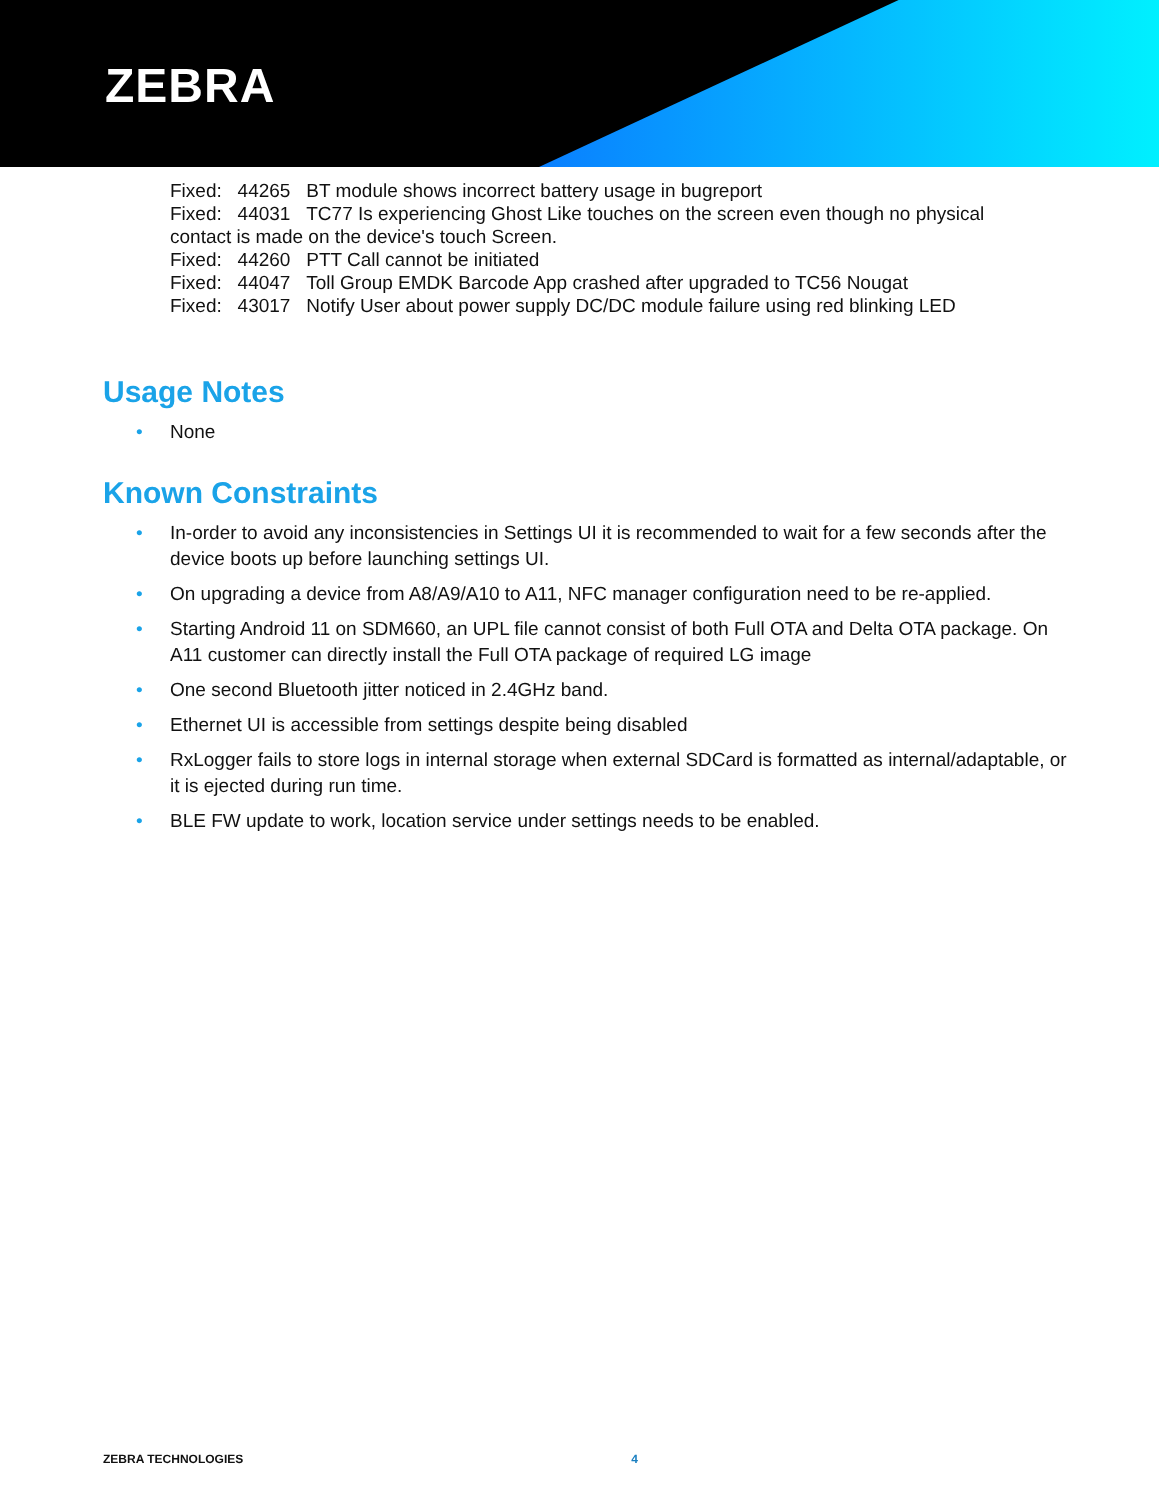ZEBRA
Fixed: 44265 BT module shows incorrect battery usage in bugreport
Fixed: 44031 TC77 Is experiencing Ghost Like touches on the screen even though no physical contact is made on the device's touch Screen.
Fixed: 44260 PTT Call cannot be initiated
Fixed: 44047 Toll Group EMDK Barcode App crashed after upgraded to TC56 Nougat
Fixed: 43017 Notify User about power supply DC/DC module failure using red blinking LED
Usage Notes
• None
Known Constraints
• In-order to avoid any inconsistencies in Settings UI it is recommended to wait for a few seconds after the device boots up before launching settings UI.
• On upgrading a device from A8/A9/A10 to A11, NFC manager configuration need to be re-applied.
• Starting Android 11 on SDM660, an UPL file cannot consist of both Full OTA and Delta OTA package. On A11 customer can directly install the Full OTA package of required LG image
• One second Bluetooth jitter noticed in 2.4GHz band.
• Ethernet UI is accessible from settings despite being disabled
• RxLogger fails to store logs in internal storage when external SDCard is formatted as internal/adaptable, or it is ejected during run time.
• BLE FW update to work, location service under settings needs to be enabled.
ZEBRA TECHNOLOGIES 4